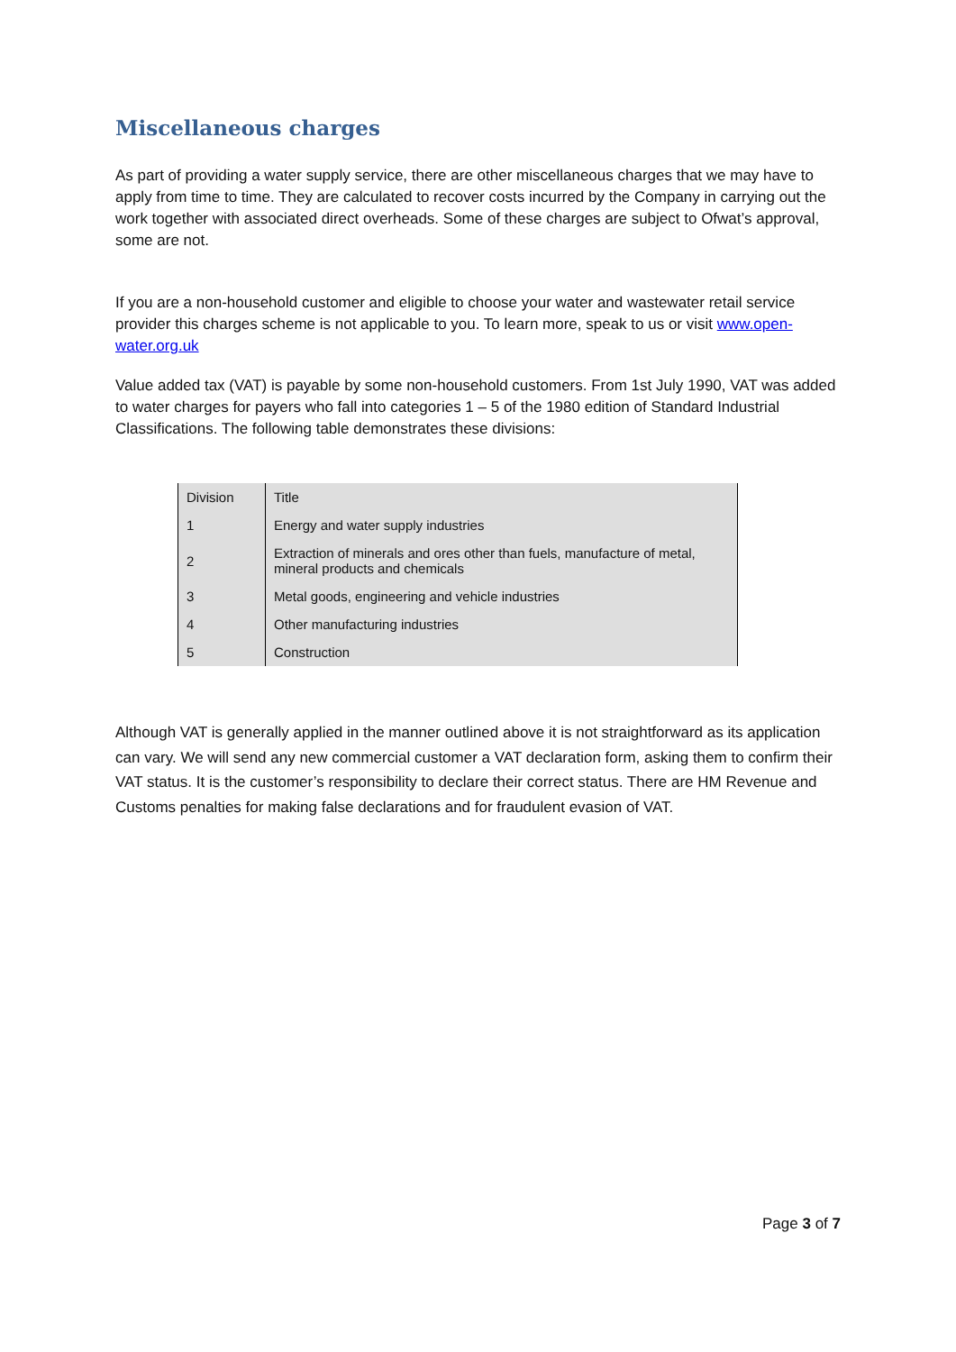Miscellaneous charges
As part of providing a water supply service, there are other miscellaneous charges that we may have to apply from time to time. They are calculated to recover costs incurred by the Company in carrying out the work together with associated direct overheads. Some of these charges are subject to Ofwat’s approval, some are not.
If you are a non-household customer and eligible to choose your water and wastewater retail service provider this charges scheme is not applicable to you. To learn more, speak to us or visit www.open-water.org.uk
Value added tax (VAT) is payable by some non-household customers. From 1st July 1990, VAT was added to water charges for payers who fall into categories 1 – 5 of the 1980 edition of Standard Industrial Classifications. The following table demonstrates these divisions:
| Division | Title |
| 1 | Energy and water supply industries |
| 2 | Extraction of minerals and ores other than fuels, manufacture of metal, mineral products and chemicals |
| 3 | Metal goods, engineering and vehicle industries |
| 4 | Other manufacturing industries |
| 5 | Construction |
Although VAT is generally applied in the manner outlined above it is not straightforward as its application can vary. We will send any new commercial customer a VAT declaration form, asking them to confirm their VAT status. It is the customer’s responsibility to declare their correct status. There are HM Revenue and Customs penalties for making false declarations and for fraudulent evasion of VAT.
Page 3 of 7